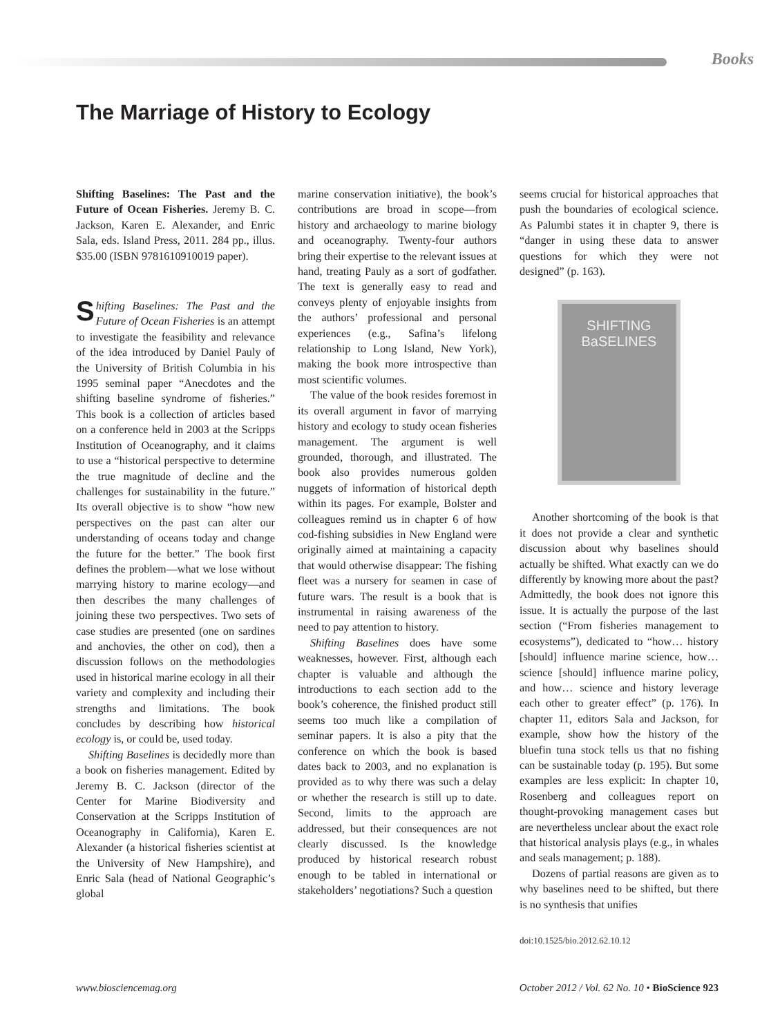Books
The Marriage of History to Ecology
Shifting Baselines: The Past and the Future of Ocean Fisheries. Jeremy B. C. Jackson, Karen E. Alexander, and Enric Sala, eds. Island Press, 2011. 284 pp., illus. $35.00 (ISBN 9781610910019 paper).
Shifting Baselines: The Past and the Future of Ocean Fisheries is an attempt to investigate the feasibility and relevance of the idea introduced by Daniel Pauly of the University of British Columbia in his 1995 seminal paper “Anecdotes and the shifting baseline syndrome of fisheries.” This book is a collection of articles based on a conference held in 2003 at the Scripps Institution of Oceanography, and it claims to use a “historical perspective to determine the true magnitude of decline and the challenges for sustainability in the future.” Its overall objective is to show “how new perspectives on the past can alter our understanding of oceans today and change the future for the better.” The book first defines the problem—what we lose without marrying history to marine ecology—and then describes the many challenges of joining these two perspectives. Two sets of case studies are presented (one on sardines and anchovies, the other on cod), then a discussion follows on the methodologies used in historical marine ecology in all their variety and complexity and including their strengths and limitations. The book concludes by describing how historical ecology is, or could be, used today.
Shifting Baselines is decidedly more than a book on fisheries management. Edited by Jeremy B. C. Jackson (director of the Center for Marine Biodiversity and Conservation at the Scripps Institution of Oceanography in California), Karen E. Alexander (a historical fisheries scientist at the University of New Hampshire), and Enric Sala (head of National Geographic’s global
marine conservation initiative), the book’s contributions are broad in scope—from history and archaeology to marine biology and oceanography. Twenty-four authors bring their expertise to the relevant issues at hand, treating Pauly as a sort of godfather. The text is generally easy to read and conveys plenty of enjoyable insights from the authors’ professional and personal experiences (e.g., Safina’s lifelong relationship to Long Island, New York), making the book more introspective than most scientific volumes.
The value of the book resides foremost in its overall argument in favor of marrying history and ecology to study ocean fisheries management. The argument is well grounded, thorough, and illustrated. The book also provides numerous golden nuggets of information of historical depth within its pages. For example, Bolster and colleagues remind us in chapter 6 of how cod-fishing subsidies in New England were originally aimed at maintaining a capacity that would otherwise disappear: The fishing fleet was a nursery for seamen in case of future wars. The result is a book that is instrumental in raising awareness of the need to pay attention to history.
Shifting Baselines does have some weaknesses, however. First, although each chapter is valuable and although the introductions to each section add to the book’s coherence, the finished product still seems too much like a compilation of seminar papers. It is also a pity that the conference on which the book is based dates back to 2003, and no explanation is provided as to why there was such a delay or whether the research is still up to date. Second, limits to the approach are addressed, but their consequences are not clearly discussed. Is the knowledge produced by historical research robust enough to be tabled in international or stakeholders’ negotiations? Such a question
seems crucial for historical approaches that push the boundaries of ecological science. As Palumbi states it in chapter 9, there is “danger in using these data to answer questions for which they were not designed” (p. 163).
SHIFTING
BaSELINES
Another shortcoming of the book is that it does not provide a clear and synthetic discussion about why baselines should actually be shifted. What exactly can we do differently by knowing more about the past? Admittedly, the book does not ignore this issue. It is actually the purpose of the last section (“From fisheries management to ecosystems”), dedicated to “how… history [should] influence marine science, how… science [should] influence marine policy, and how… science and history leverage each other to greater effect” (p. 176). In chapter 11, editors Sala and Jackson, for example, show how the history of the bluefin tuna stock tells us that no fishing can be sustainable today (p. 195). But some examples are less explicit: In chapter 10, Rosenberg and colleagues report on thought-provoking management cases but are nevertheless unclear about the exact role that historical analysis plays (e.g., in whales and seals management; p. 188).
Dozens of partial reasons are given as to why baselines need to be shifted, but there is no synthesis that unifies
doi:10.1525/bio.2012.62.10.12
www.biosciencemag.org
October 2012 / Vol. 62 No. 10 • BioScience 923